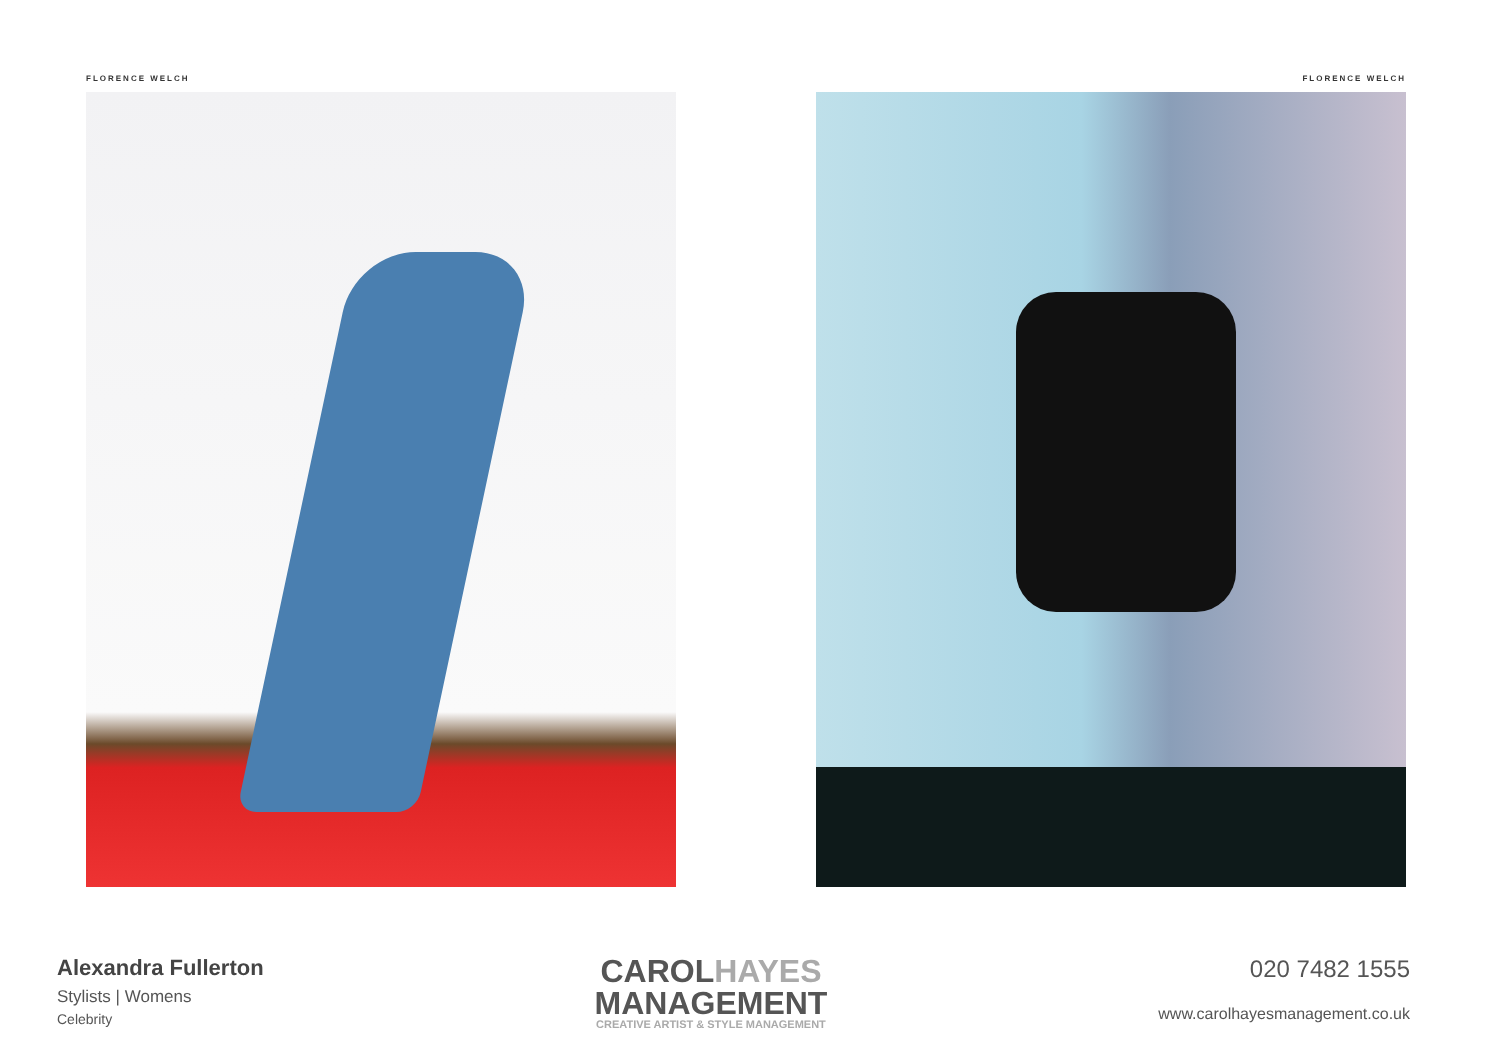FLORENCE WELCH FLORENCE WELCH
Alexandra Fullerton
Stylists | Womens
Celebrity
CAROLHAYES
MANAGEMENT
CREATIVE ARTIST & STYLE MANAGEMENT
020 7482 1555
www.carolhayesmanagement.co.uk